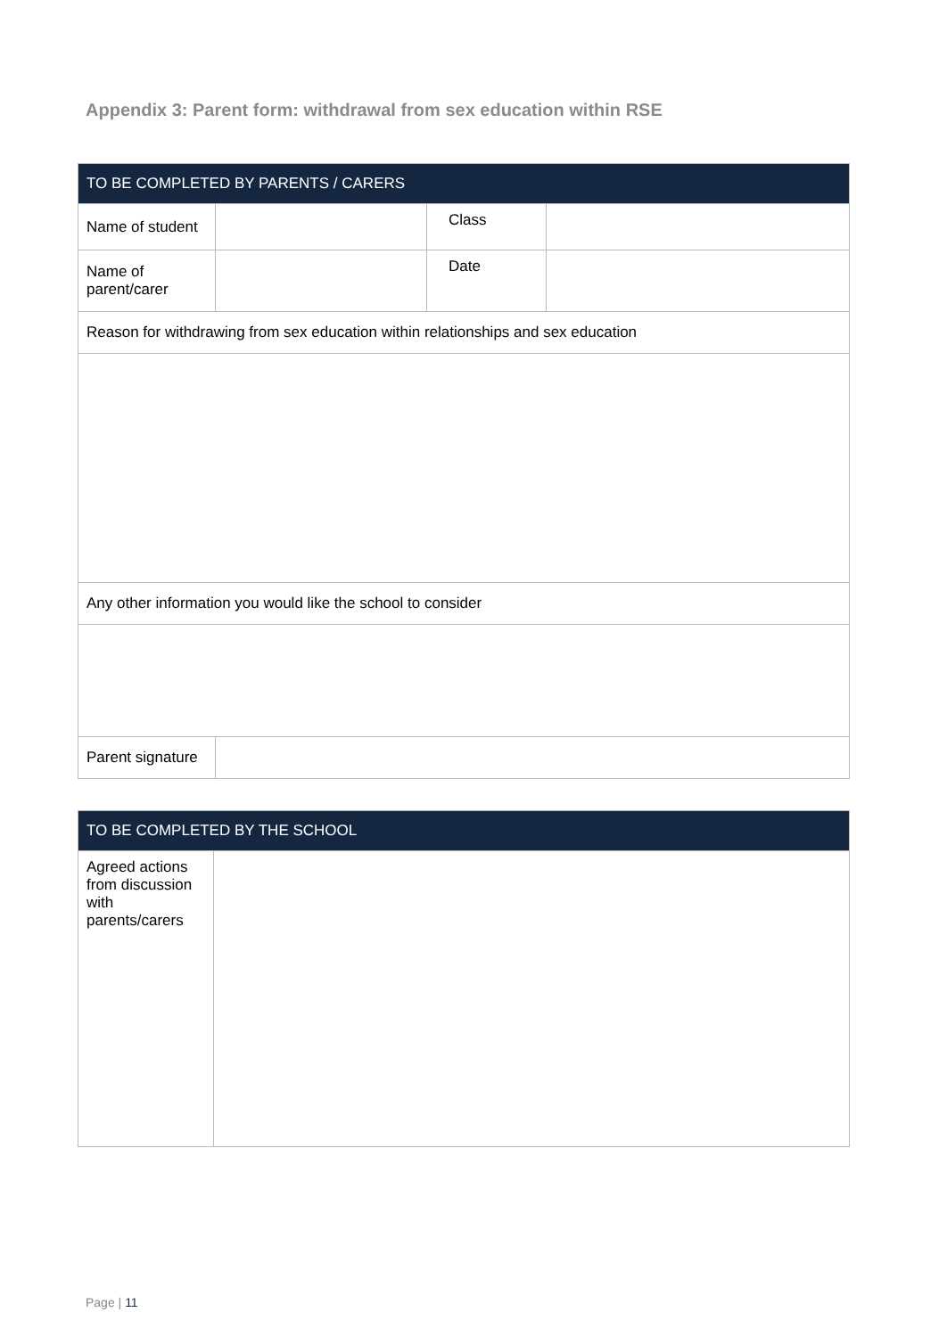Appendix 3: Parent form: withdrawal from sex education within RSE
| TO BE COMPLETED BY PARENTS / CARERS | | | |
| --- | --- | --- | --- |
| Name of student | | Class | |
| Name of parent/carer | | Date | |
| Reason for withdrawing from sex education within relationships and sex education | | | |
| Any other information you would like the school to consider | | | |
| Parent signature | | | |
| TO BE COMPLETED BY THE SCHOOL | |
| --- | --- |
| Agreed actions from discussion with parents/carers | |
Page | 11